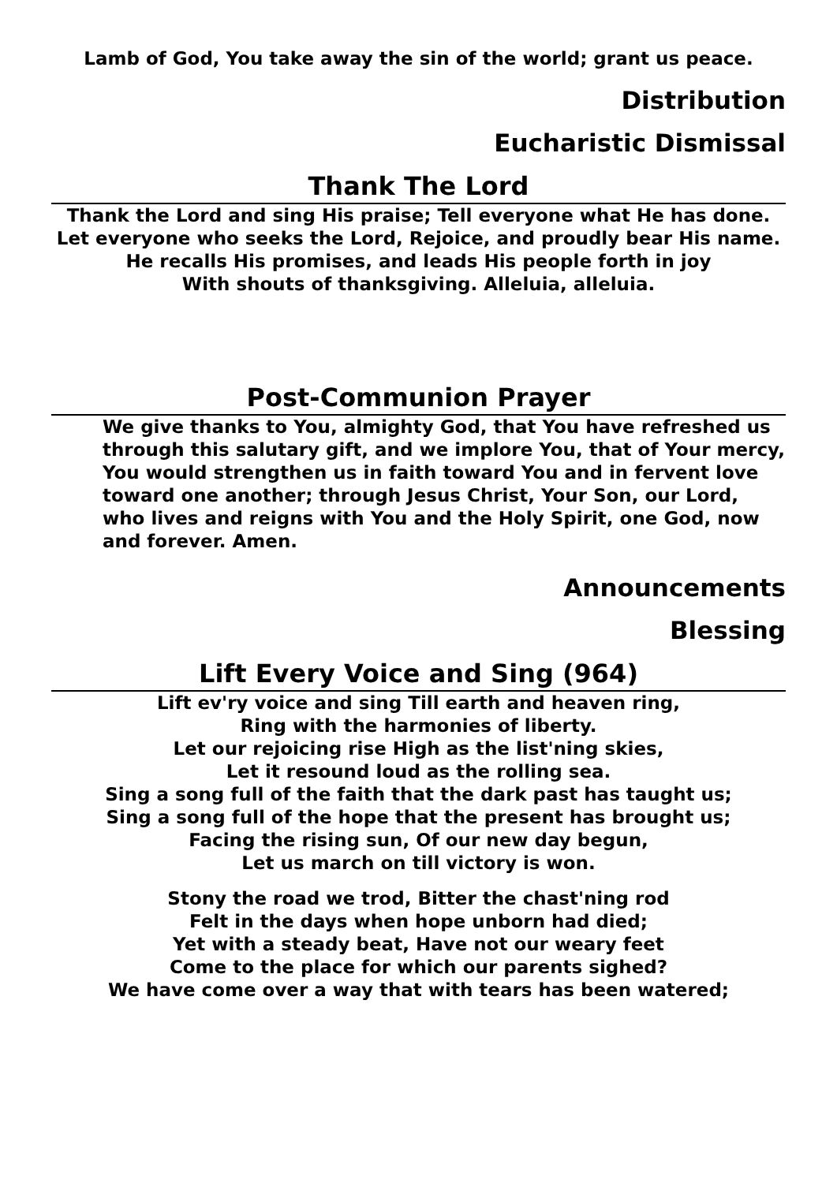Lamb of God, You take away the sin of the world; grant us peace.
Distribution
Eucharistic Dismissal
Thank The Lord
Thank the Lord and sing His praise; Tell everyone what He has done.
Let everyone who seeks the Lord, Rejoice, and proudly bear His name.
He recalls His promises, and leads His people forth in joy
With shouts of thanksgiving. Alleluia, alleluia.
Post-Communion Prayer
We give thanks to You, almighty God, that You have refreshed us through this salutary gift, and we implore You, that of Your mercy, You would strengthen us in faith toward You and in fervent love toward one another; through Jesus Christ, Your Son, our Lord, who lives and reigns with You and the Holy Spirit, one God, now and forever. Amen.
Announcements
Blessing
Lift Every Voice and Sing (964)
Lift ev'ry voice and sing Till earth and heaven ring,
Ring with the harmonies of liberty.
Let our rejoicing rise High as the list'ning skies,
Let it resound loud as the rolling sea.
Sing a song full of the faith that the dark past has taught us;
Sing a song full of the hope that the present has brought us;
Facing the rising sun, Of our new day begun,
Let us march on till victory is won.
Stony the road we trod, Bitter the chast'ning rod
Felt in the days when hope unborn had died;
Yet with a steady beat, Have not our weary feet
Come to the place for which our parents sighed?
We have come over a way that with tears has been watered;